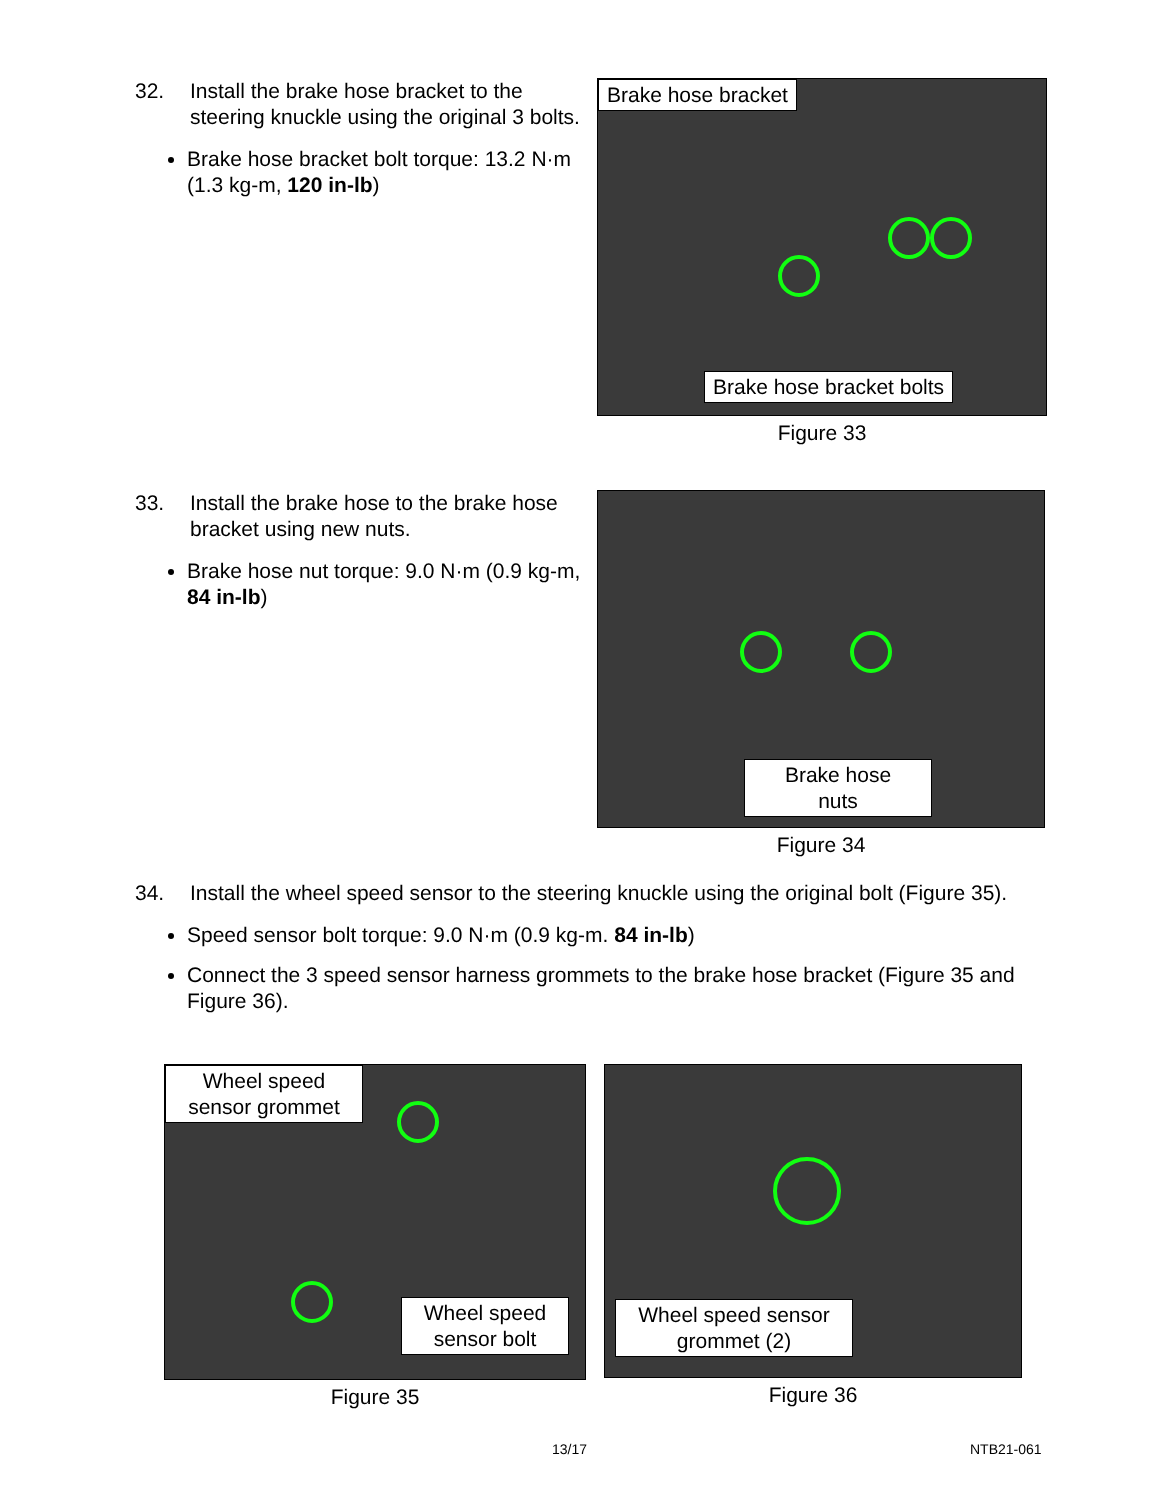32. Install the brake hose bracket to the steering knuckle using the original 3 bolts.
Brake hose bracket bolt torque: 13.2 N·m (1.3 kg-m, 120 in-lb)
Brake hose bracket
Brake hose bracket bolts
Figure 33
33. Install the brake hose to the brake hose bracket using new nuts.
Brake hose nut torque: 9.0 N·m (0.9 kg-m, 84 in-lb)
Brake hose
nuts
Figure 34
34. Install the wheel speed sensor to the steering knuckle using the original bolt (Figure 35).
Speed sensor bolt torque: 9.0 N·m (0.9 kg-m. 84 in-lb)
Connect the 3 speed sensor harness grommets to the brake hose bracket (Figure 35 and Figure 36).
Wheel speed sensor grommet
Wheel speed sensor bolt
Figure 35
Wheel speed sensor grommet (2)
Figure 36
13/17 NTB21-061